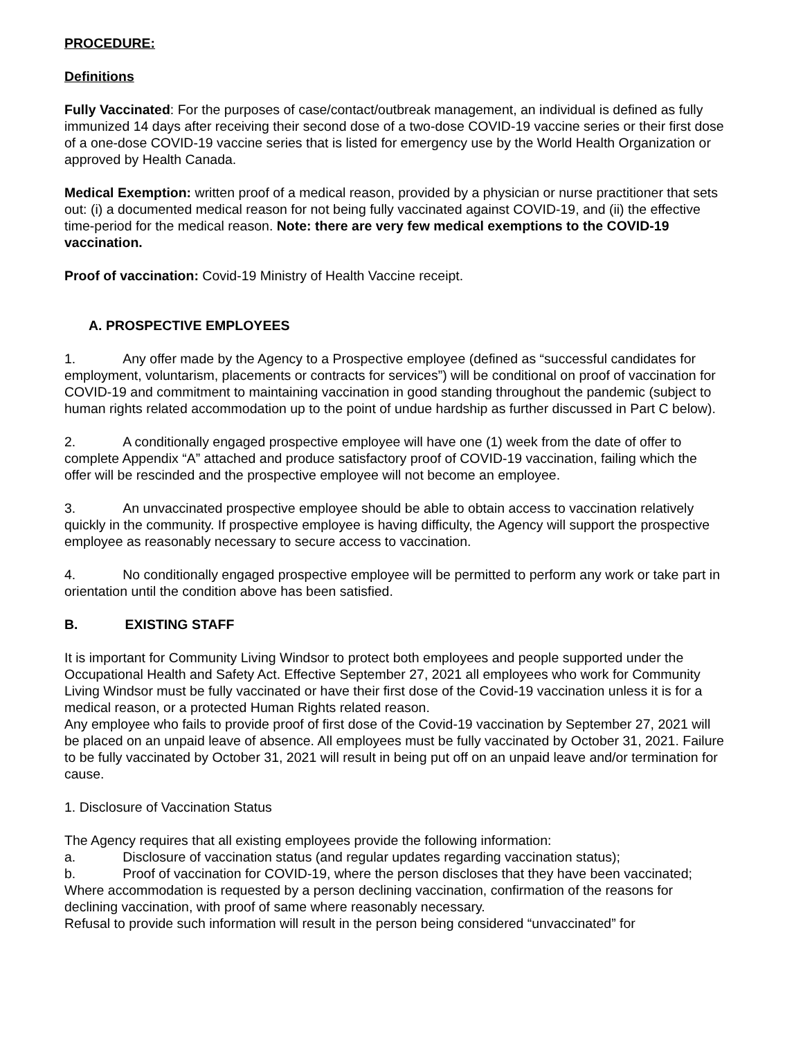PROCEDURE:
Definitions
Fully Vaccinated: For the purposes of case/contact/outbreak management, an individual is defined as fully immunized 14 days after receiving their second dose of a two-dose COVID-19 vaccine series or their first dose of a one-dose COVID-19 vaccine series that is listed for emergency use by the World Health Organization or approved by Health Canada.
Medical Exemption: written proof of a medical reason, provided by a physician or nurse practitioner that sets out: (i) a documented medical reason for not being fully vaccinated against COVID-19, and (ii) the effective time-period for the medical reason. Note: there are very few medical exemptions to the COVID-19 vaccination.
Proof of vaccination: Covid-19 Ministry of Health Vaccine receipt.
A. PROSPECTIVE EMPLOYEES
1. Any offer made by the Agency to a Prospective employee (defined as “successful candidates for employment, voluntarism, placements or contracts for services”) will be conditional on proof of vaccination for COVID-19 and commitment to maintaining vaccination in good standing throughout the pandemic (subject to human rights related accommodation up to the point of undue hardship as further discussed in Part C below).
2. A conditionally engaged prospective employee will have one (1) week from the date of offer to complete Appendix “A” attached and produce satisfactory proof of COVID-19 vaccination, failing which the offer will be rescinded and the prospective employee will not become an employee.
3. An unvaccinated prospective employee should be able to obtain access to vaccination relatively quickly in the community. If prospective employee is having difficulty, the Agency will support the prospective employee as reasonably necessary to secure access to vaccination.
4. No conditionally engaged prospective employee will be permitted to perform any work or take part in orientation until the condition above has been satisfied.
B. EXISTING STAFF
It is important for Community Living Windsor to protect both employees and people supported under the Occupational Health and Safety Act. Effective September 27, 2021 all employees who work for Community Living Windsor must be fully vaccinated or have their first dose of the Covid-19 vaccination unless it is for a medical reason, or a protected Human Rights related reason.
Any employee who fails to provide proof of first dose of the Covid-19 vaccination by September 27, 2021 will be placed on an unpaid leave of absence. All employees must be fully vaccinated by October 31, 2021. Failure to be fully vaccinated by October 31, 2021 will result in being put off on an unpaid leave and/or termination for cause.
1. Disclosure of Vaccination Status
The Agency requires that all existing employees provide the following information:
a. Disclosure of vaccination status (and regular updates regarding vaccination status);
b. Proof of vaccination for COVID-19, where the person discloses that they have been vaccinated;
Where accommodation is requested by a person declining vaccination, confirmation of the reasons for declining vaccination, with proof of same where reasonably necessary.
Refusal to provide such information will result in the person being considered “unvaccinated” for